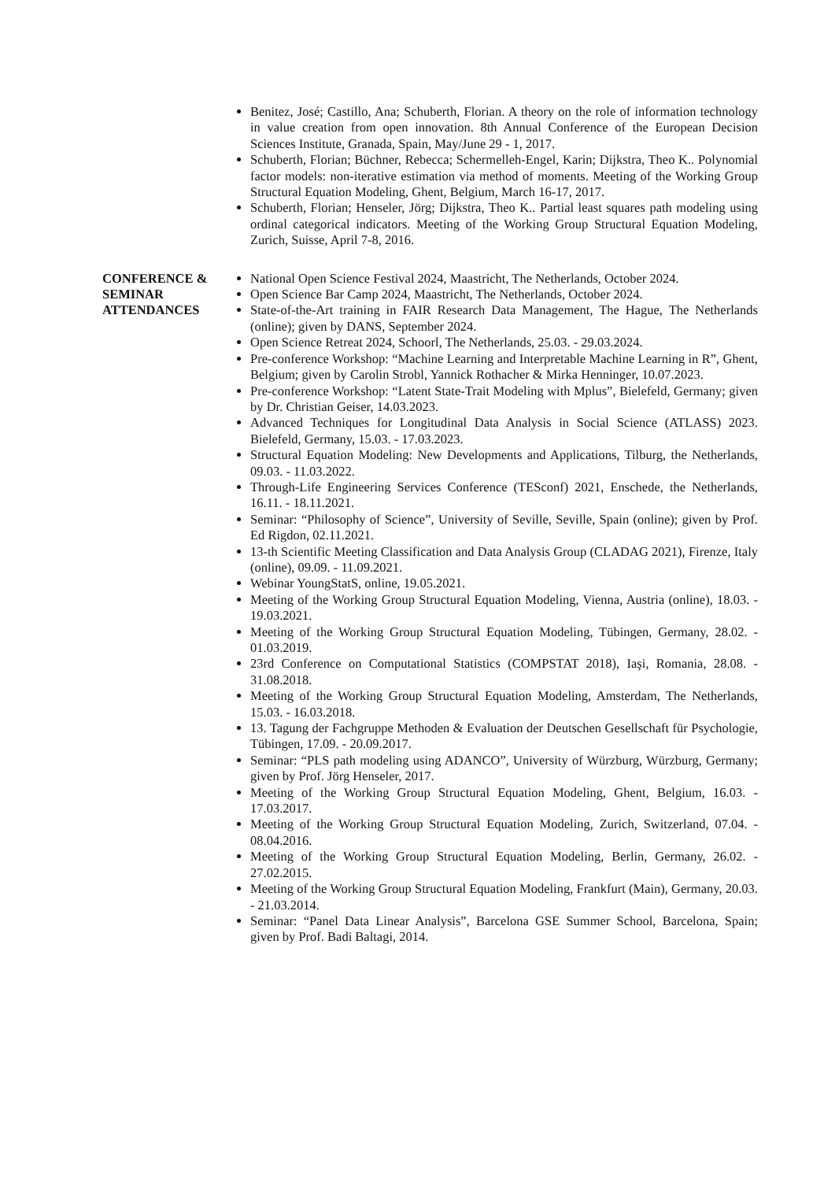Benitez, José; Castillo, Ana; Schuberth, Florian. A theory on the role of information technology in value creation from open innovation. 8th Annual Conference of the European Decision Sciences Institute, Granada, Spain, May/June 29 - 1, 2017.
Schuberth, Florian; Büchner, Rebecca; Schermelleh-Engel, Karin; Dijkstra, Theo K.. Polynomial factor models: non-iterative estimation via method of moments. Meeting of the Working Group Structural Equation Modeling, Ghent, Belgium, March 16-17, 2017.
Schuberth, Florian; Henseler, Jörg; Dijkstra, Theo K.. Partial least squares path modeling using ordinal categorical indicators. Meeting of the Working Group Structural Equation Modeling, Zurich, Suisse, April 7-8, 2016.
CONFERENCE & SEMINAR ATTENDANCES
National Open Science Festival 2024, Maastricht, The Netherlands, October 2024.
Open Science Bar Camp 2024, Maastricht, The Netherlands, October 2024.
State-of-the-Art training in FAIR Research Data Management, The Hague, The Netherlands (online); given by DANS, September 2024.
Open Science Retreat 2024, Schoorl, The Netherlands, 25.03. - 29.03.2024.
Pre-conference Workshop: “Machine Learning and Interpretable Machine Learning in R”, Ghent, Belgium; given by Carolin Strobl, Yannick Rothacher & Mirka Henninger, 10.07.2023.
Pre-conference Workshop: “Latent State-Trait Modeling with Mplus”, Bielefeld, Germany; given by Dr. Christian Geiser, 14.03.2023.
Advanced Techniques for Longitudinal Data Analysis in Social Science (ATLASS) 2023. Bielefeld, Germany, 15.03. - 17.03.2023.
Structural Equation Modeling: New Developments and Applications, Tilburg, the Netherlands, 09.03. - 11.03.2022.
Through-Life Engineering Services Conference (TESconf) 2021, Enschede, the Netherlands, 16.11. - 18.11.2021.
Seminar: “Philosophy of Science”, University of Seville, Seville, Spain (online); given by Prof. Ed Rigdon, 02.11.2021.
13-th Scientific Meeting Classification and Data Analysis Group (CLADAG 2021), Firenze, Italy (online), 09.09. - 11.09.2021.
Webinar YoungStatS, online, 19.05.2021.
Meeting of the Working Group Structural Equation Modeling, Vienna, Austria (online), 18.03. - 19.03.2021.
Meeting of the Working Group Structural Equation Modeling, Tübingen, Germany, 28.02. - 01.03.2019.
23rd Conference on Computational Statistics (COMPSTAT 2018), Iaşi, Romania, 28.08. - 31.08.2018.
Meeting of the Working Group Structural Equation Modeling, Amsterdam, The Netherlands, 15.03. - 16.03.2018.
13. Tagung der Fachgruppe Methoden & Evaluation der Deutschen Gesellschaft für Psychologie, Tübingen, 17.09. - 20.09.2017.
Seminar: “PLS path modeling using ADANCO”, University of Würzburg, Würzburg, Germany; given by Prof. Jörg Henseler, 2017.
Meeting of the Working Group Structural Equation Modeling, Ghent, Belgium, 16.03. - 17.03.2017.
Meeting of the Working Group Structural Equation Modeling, Zurich, Switzerland, 07.04. - 08.04.2016.
Meeting of the Working Group Structural Equation Modeling, Berlin, Germany, 26.02. - 27.02.2015.
Meeting of the Working Group Structural Equation Modeling, Frankfurt (Main), Germany, 20.03. - 21.03.2014.
Seminar: “Panel Data Linear Analysis”, Barcelona GSE Summer School, Barcelona, Spain; given by Prof. Badi Baltagi, 2014.